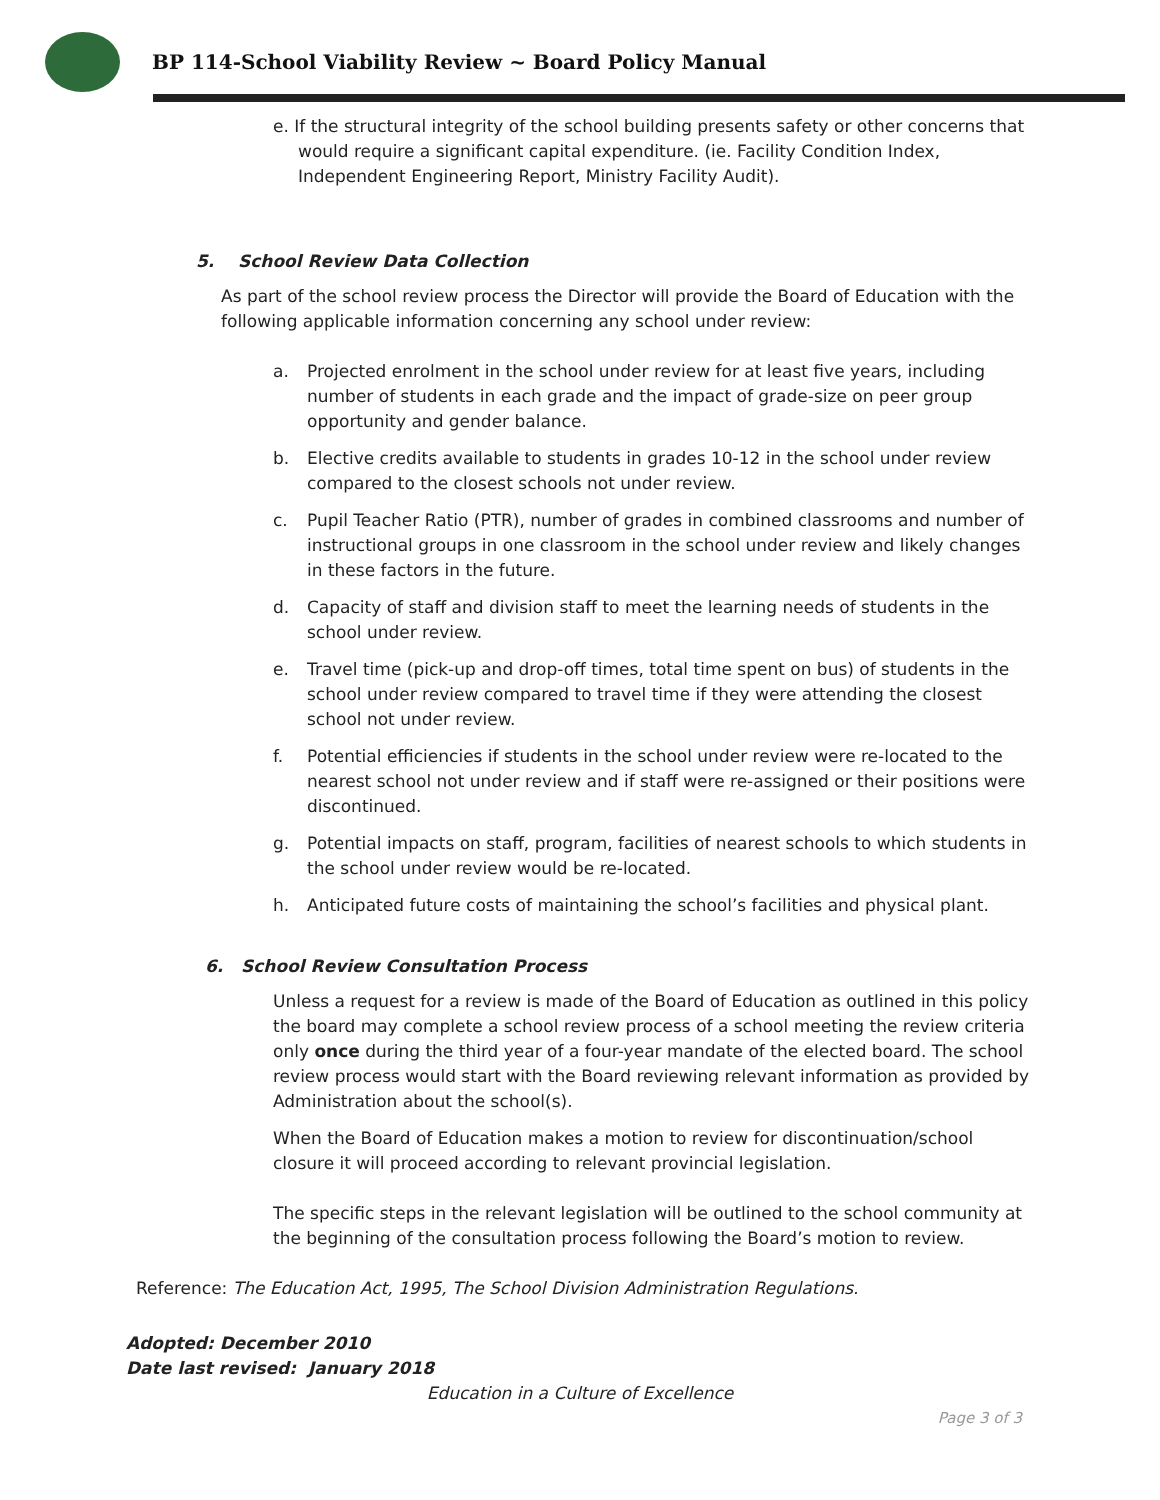BP 114-School Viability Review ~ Board Policy Manual
e. If the structural integrity of the school building presents safety or other concerns that would require a significant capital expenditure. (ie. Facility Condition Index, Independent Engineering Report, Ministry Facility Audit).
5. School Review Data Collection
As part of the school review process the Director will provide the Board of Education with the following applicable information concerning any school under review:
a. Projected enrolment in the school under review for at least five years, including number of students in each grade and the impact of grade-size on peer group opportunity and gender balance.
b. Elective credits available to students in grades 10-12 in the school under review compared to the closest schools not under review.
c. Pupil Teacher Ratio (PTR), number of grades in combined classrooms and number of instructional groups in one classroom in the school under review and likely changes in these factors in the future.
d. Capacity of staff and division staff to meet the learning needs of students in the school under review.
e. Travel time (pick-up and drop-off times, total time spent on bus) of students in the school under review compared to travel time if they were attending the closest school not under review.
f. Potential efficiencies if students in the school under review were re-located to the nearest school not under review and if staff were re-assigned or their positions were discontinued.
g. Potential impacts on staff, program, facilities of nearest schools to which students in the school under review would be re-located.
h. Anticipated future costs of maintaining the school’s facilities and physical plant.
6. School Review Consultation Process
Unless a request for a review is made of the Board of Education as outlined in this policy the board may complete a school review process of a school meeting the review criteria only once during the third year of a four-year mandate of the elected board. The school review process would start with the Board reviewing relevant information as provided by Administration about the school(s).
When the Board of Education makes a motion to review for discontinuation/school closure it will proceed according to relevant provincial legislation.
The specific steps in the relevant legislation will be outlined to the school community at the beginning of the consultation process following the Board’s motion to review.
Reference: The Education Act, 1995, The School Division Administration Regulations.
Adopted: December 2010
Date last revised: January 2018
Education in a Culture of Excellence
Page 3 of 3